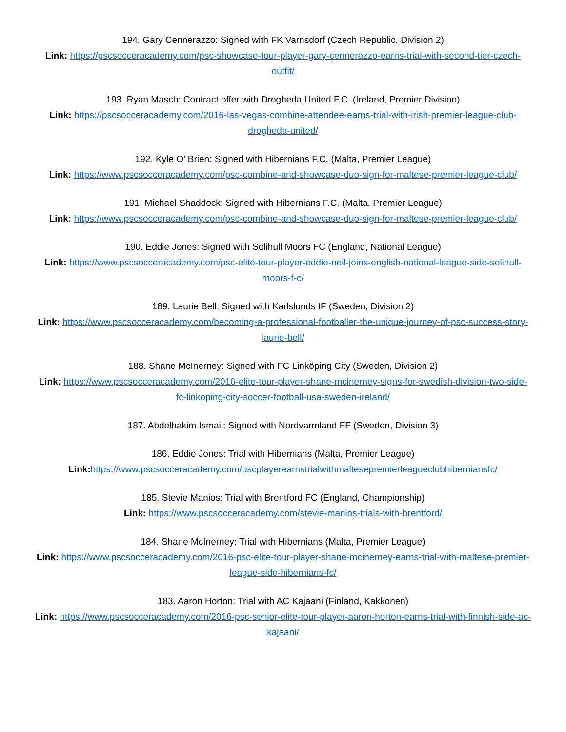194. Gary Cennerazzo: Signed with FK Varnsdorf (Czech Republic, Division 2)
Link: https://pscsocceracademy.com/psc-showcase-tour-player-gary-cennerazzo-earns-trial-with-second-tier-czech-outfit/
193. Ryan Masch: Contract offer with Drogheda United F.C. (Ireland, Premier Division)
Link: https://pscsocceracademy.com/2016-las-vegas-combine-attendee-earns-trial-with-irish-premier-league-club-drogheda-united/
192. Kyle O’ Brien: Signed with Hibernians F.C. (Malta, Premier League)
Link: https://www.pscsocceracademy.com/psc-combine-and-showcase-duo-sign-for-maltese-premier-league-club/
191. Michael Shaddock: Signed with Hibernians F.C. (Malta, Premier League)
Link: https://www.pscsocceracademy.com/psc-combine-and-showcase-duo-sign-for-maltese-premier-league-club/
190. Eddie Jones: Signed with Solihull Moors FC (England, National League)
Link: https://www.pscsocceracademy.com/psc-elite-tour-player-eddie-neil-joins-english-national-league-side-solihull-moors-f-c/
189. Laurie Bell: Signed with Karlslunds IF (Sweden, Division 2)
Link: https://www.pscsocceracademy.com/becoming-a-professional-footballer-the-unique-journey-of-psc-success-story-laurie-bell/
188. Shane McInerney: Signed with FC Linköping City (Sweden, Division 2)
Link: https://www.pscsocceracademy.com/2016-elite-tour-player-shane-mcinerney-signs-for-swedish-division-two-side-fc-linkoping-city-soccer-football-usa-sweden-ireland/
187. Abdelhakim Ismail: Signed with Nordvarmland FF (Sweden, Division 3)
186. Eddie Jones: Trial with Hibernians (Malta, Premier League)
Link: https://www.pscsocceracademy.com/pscplayerearnstrialwithmaltesepremierleagueclubhiberniansfc/
185. Stevie Manios: Trial with Brentford FC (England, Championship)
Link: https://www.pscsocceracademy.com/stevie-manios-trials-with-brentford/
184. Shane McInerney: Trial with Hibernians (Malta, Premier League)
Link: https://www.pscsocceracademy.com/2016-psc-elite-tour-player-shane-mcinerney-earns-trial-with-maltese-premier-league-side-hibernians-fc/
183. Aaron Horton: Trial with AC Kajaani (Finland, Kakkonen)
Link: https://www.pscsocceracademy.com/2016-psc-senior-elite-tour-player-aaron-horton-earns-trial-with-finnish-side-ac-kajaani/